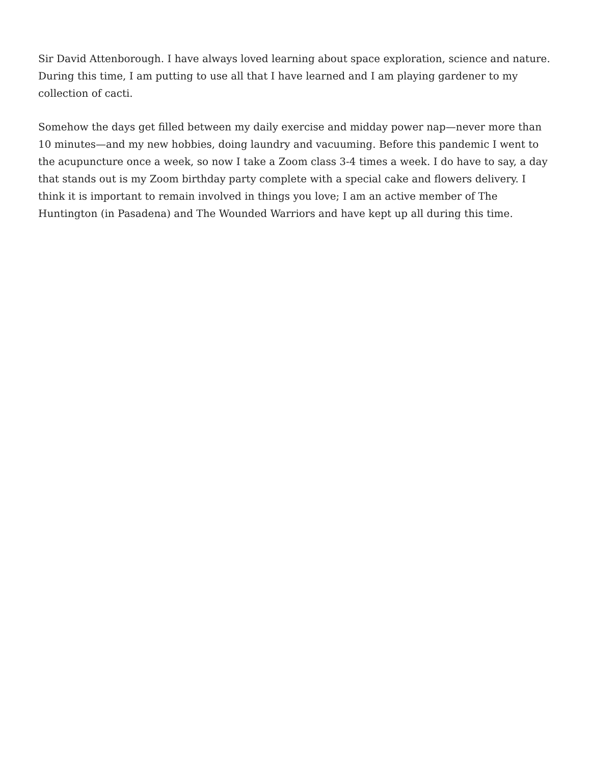Sir David Attenborough. I have always loved learning about space exploration, science and nature. During this time, I am putting to use all that I have learned and I am playing gardener to my collection of cacti.
Somehow the days get filled between my daily exercise and midday power nap—never more than 10 minutes—and my new hobbies, doing laundry and vacuuming. Before this pandemic I went to the acupuncture once a week, so now I take a Zoom class 3-4 times a week. I do have to say, a day that stands out is my Zoom birthday party complete with a special cake and flowers delivery. I think it is important to remain involved in things you love; I am an active member of The Huntington (in Pasadena) and The Wounded Warriors and have kept up all during this time.